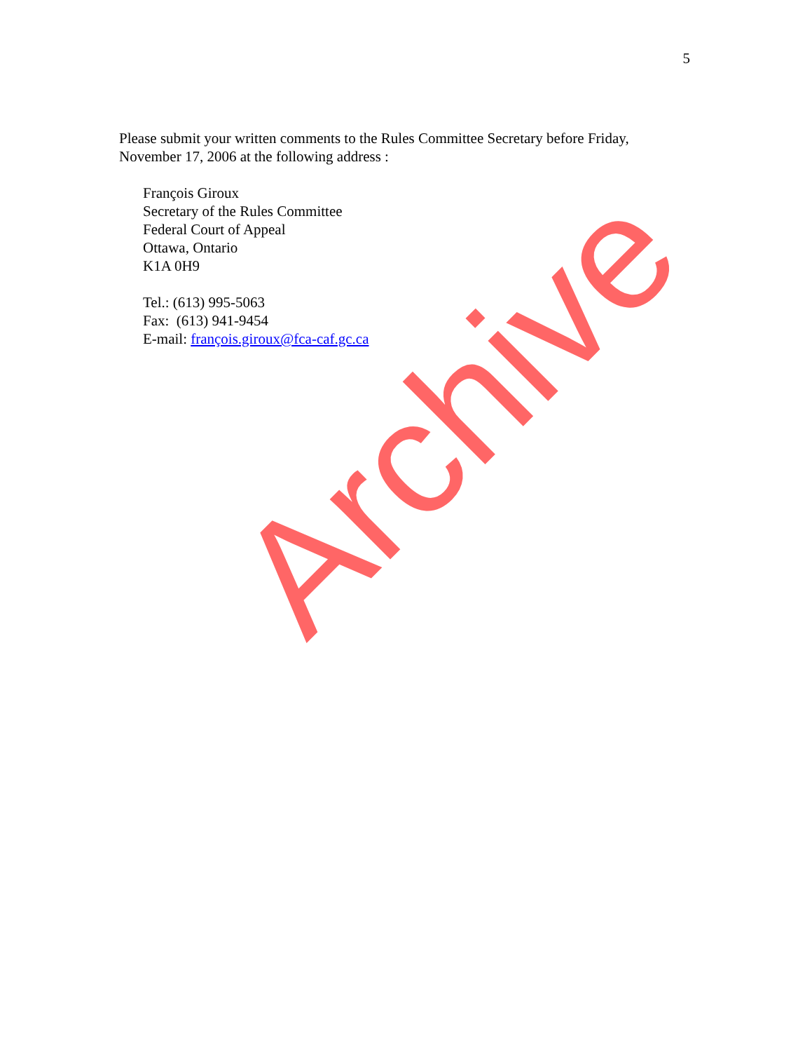5
Please submit your written comments to the Rules Committee Secretary before Friday, November 17, 2006 at the following address :
François Giroux
Secretary of the Rules Committee
Federal Court of Appeal
Ottawa, Ontario
K1A 0H9
Tel.: (613) 995-5063
Fax: (613) 941-9454
E-mail: françois.giroux@fca-caf.gc.ca
Archive